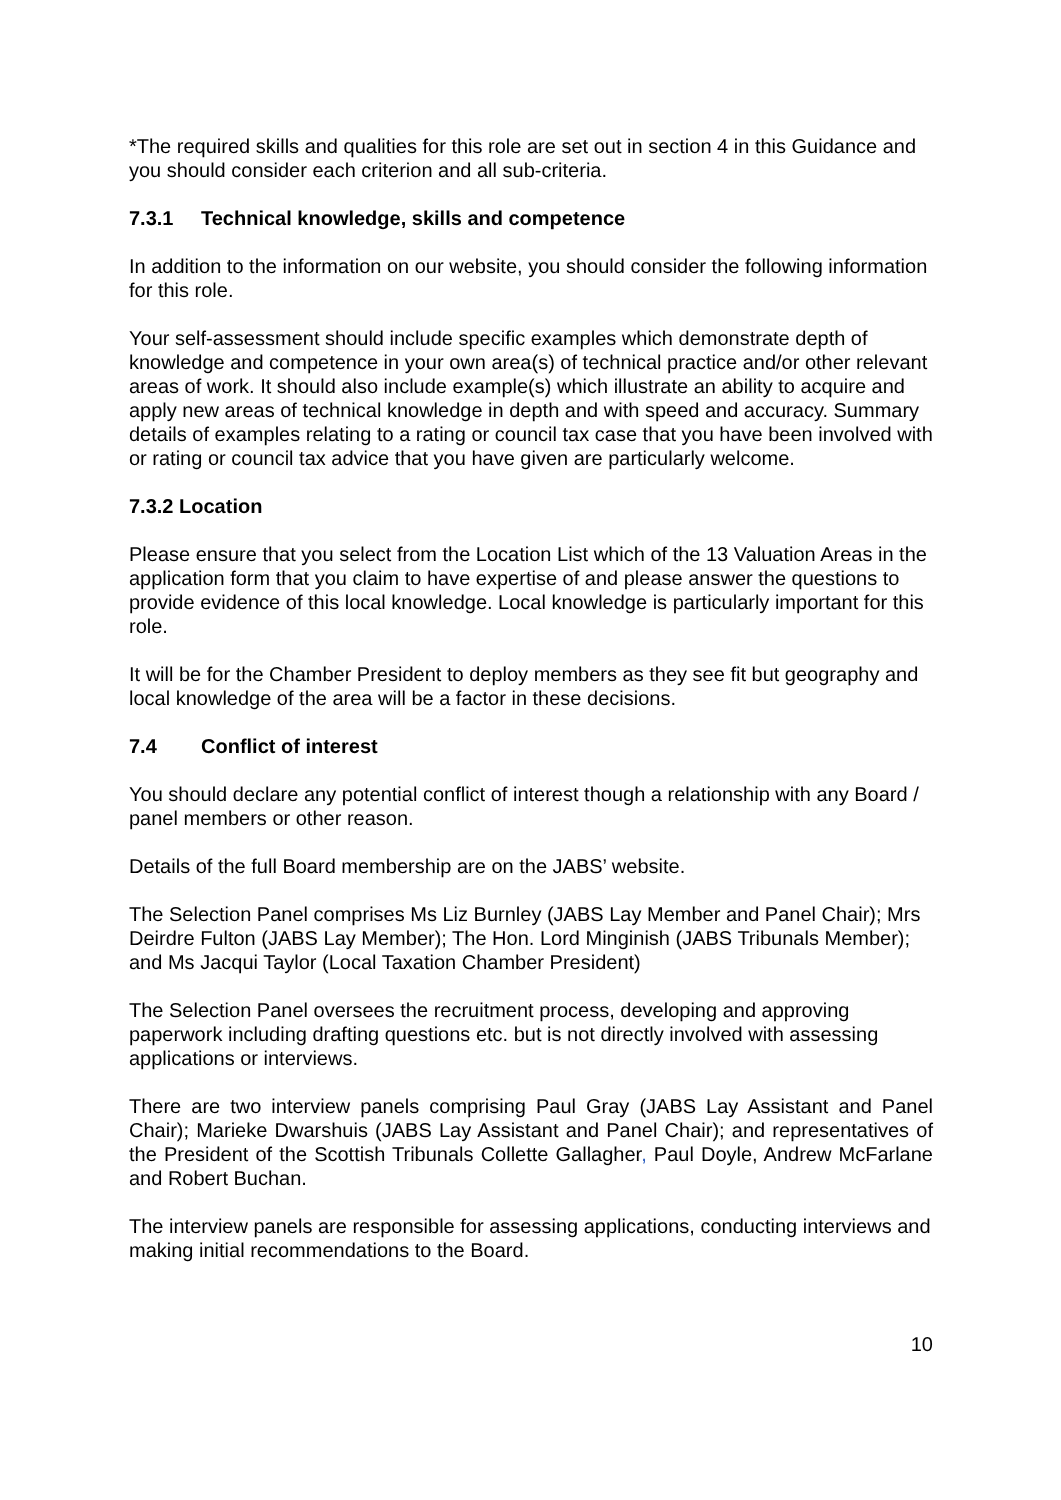*The required skills and qualities for this role are set out in section 4 in this Guidance and you should consider each criterion and all sub-criteria.
7.3.1 Technical knowledge, skills and competence
In addition to the information on our website, you should consider the following information for this role.
Your self-assessment should include specific examples which demonstrate depth of knowledge and competence in your own area(s) of technical practice and/or other relevant areas of work. It should also include example(s) which illustrate an ability to acquire and apply new areas of technical knowledge in depth and with speed and accuracy. Summary details of examples relating to a rating or council tax case that you have been involved with or rating or council tax advice that you have given are particularly welcome.
7.3.2 Location
Please ensure that you select from the Location List which of the 13 Valuation Areas in the application form that you claim to have expertise of and please answer the questions to provide evidence of this local knowledge. Local knowledge is particularly important for this role.
It will be for the Chamber President to deploy members as they see fit but geography and local knowledge of the area will be a factor in these decisions.
7.4 Conflict of interest
You should declare any potential conflict of interest though a relationship with any Board / panel members or other reason.
Details of the full Board membership are on the JABS’ website.
The Selection Panel comprises Ms Liz Burnley (JABS Lay Member and Panel Chair); Mrs Deirdre Fulton (JABS Lay Member); The Hon. Lord Minginish (JABS Tribunals Member); and Ms Jacqui Taylor (Local Taxation Chamber President)
The Selection Panel oversees the recruitment process, developing and approving paperwork including drafting questions etc. but is not directly involved with assessing applications or interviews.
There are two interview panels comprising Paul Gray (JABS Lay Assistant and Panel Chair); Marieke Dwarshuis (JABS Lay Assistant and Panel Chair); and representatives of the President of the Scottish Tribunals Collette Gallagher, Paul Doyle, Andrew McFarlane and Robert Buchan.
The interview panels are responsible for assessing applications, conducting interviews and making initial recommendations to the Board.
10